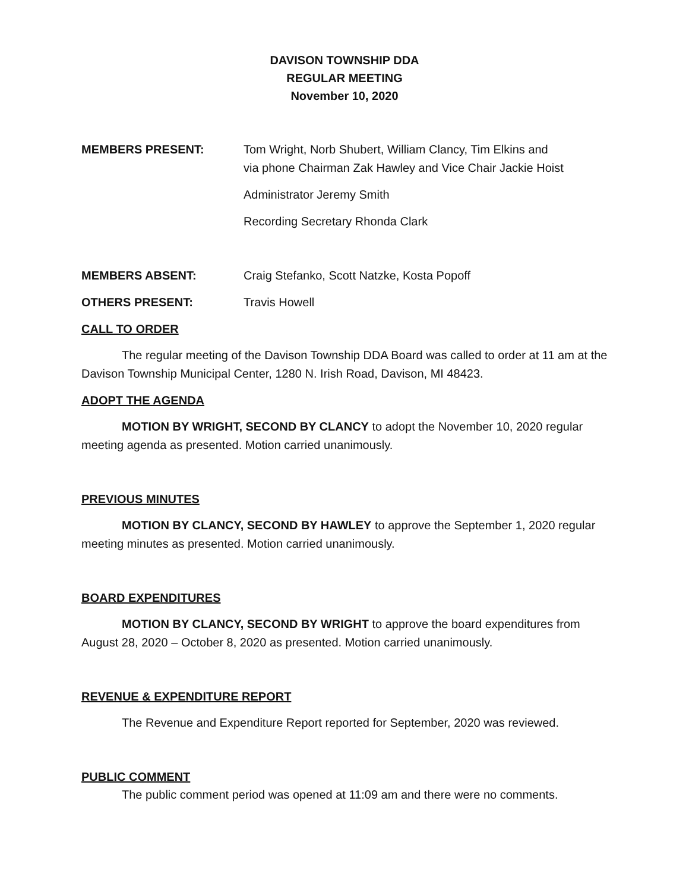DAVISON TOWNSHIP DDA
REGULAR MEETING
November 10, 2020
MEMBERS PRESENT: Tom Wright, Norb Shubert, William Clancy, Tim Elkins and
via phone Chairman Zak Hawley and Vice Chair Jackie Hoist
Administrator Jeremy Smith
Recording Secretary Rhonda Clark
MEMBERS ABSENT: Craig Stefanko, Scott Natzke, Kosta Popoff
OTHERS PRESENT: Travis Howell
CALL TO ORDER
The regular meeting of the Davison Township DDA Board was called to order at 11 am at the Davison Township Municipal Center, 1280 N. Irish Road, Davison, MI 48423.
ADOPT THE AGENDA
MOTION BY WRIGHT, SECOND BY CLANCY to adopt the November 10, 2020 regular meeting agenda as presented. Motion carried unanimously.
PREVIOUS MINUTES
MOTION BY CLANCY, SECOND BY HAWLEY to approve the September 1, 2020 regular meeting minutes as presented. Motion carried unanimously.
BOARD EXPENDITURES
MOTION BY CLANCY, SECOND BY WRIGHT to approve the board expenditures from August 28, 2020 – October 8, 2020 as presented. Motion carried unanimously.
REVENUE & EXPENDITURE REPORT
The Revenue and Expenditure Report reported for September, 2020 was reviewed.
PUBLIC COMMENT
The public comment period was opened at 11:09 am and there were no comments.